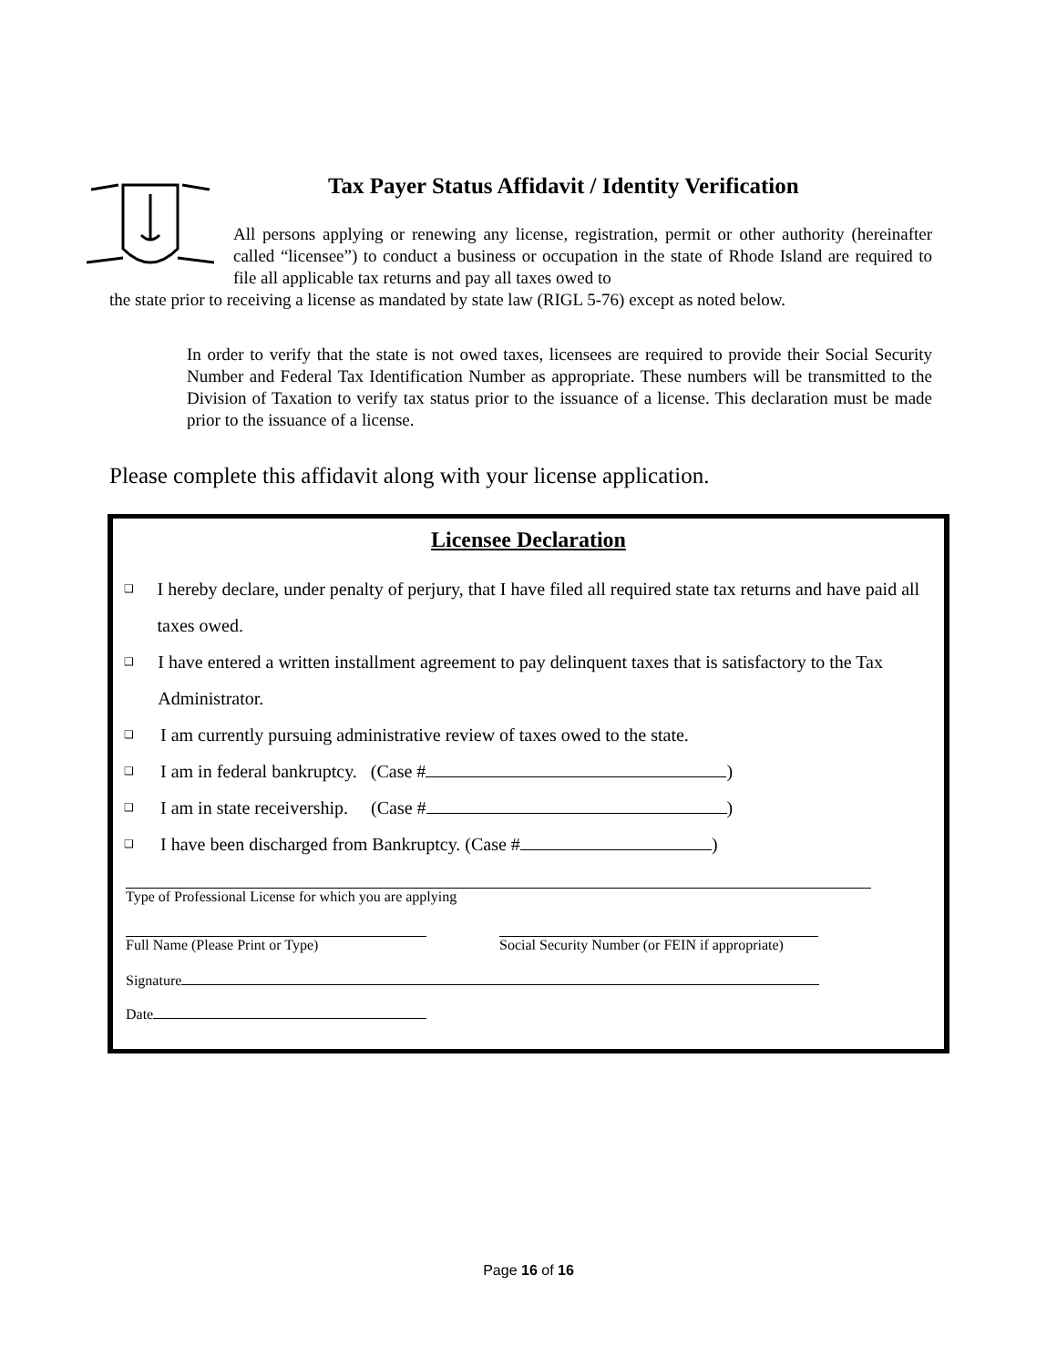Tax Payer Status Affidavit / Identity Verification
All persons applying or renewing any license, registration, permit or other authority (hereinafter called “licensee”) to conduct a business or occupation in the state of Rhode Island are required to file all applicable tax returns and pay all taxes owed to
the state prior to receiving a license as mandated by state law (RIGL 5-76) except as noted below.
In order to verify that the state is not owed taxes, licensees are required to provide their Social Security Number and Federal Tax Identification Number as appropriate. These numbers will be transmitted to the Division of Taxation to verify tax status prior to the issuance of a license. This declaration must be made prior to the issuance of a license.
Please complete this affidavit along with your license application.
Licensee Declaration
❑ I hereby declare, under penalty of perjury, that I have filed all required state tax returns and have paid all taxes owed.
❑ I have entered a written installment agreement to pay delinquent taxes that is satisfactory to the Tax Administrator.
❑ I am currently pursuing administrative review of taxes owed to the state.
❑ I am in federal bankruptcy. (Case # )
❑ I am in state receivership. (Case # )
❑ I have been discharged from Bankruptcy. (Case # )
Type of Professional License for which you are applying
Full Name (Please Print or Type) Social Security Number (or FEIN if appropriate)
Signature
Date
Page 16 of 16